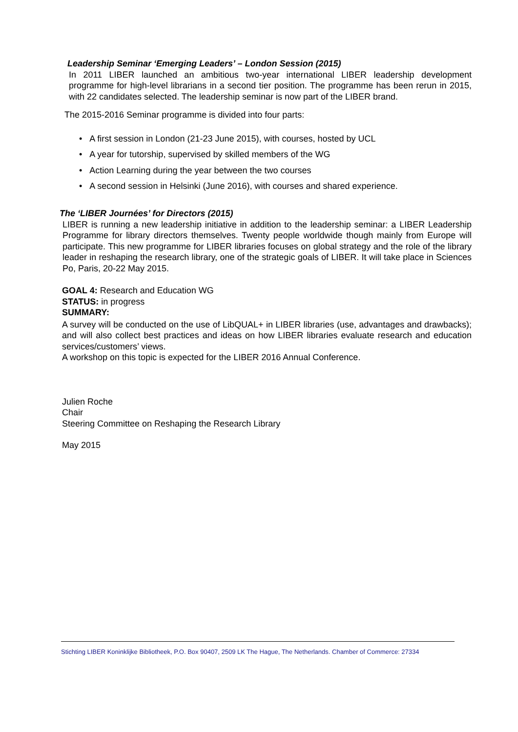Leadership Seminar ‘Emerging Leaders’ – London Session (2015)
In 2011 LIBER launched an ambitious two-year international LIBER leadership development programme for high-level librarians in a second tier position. The programme has been rerun in 2015, with 22 candidates selected. The leadership seminar is now part of the LIBER brand.
The 2015-2016 Seminar programme is divided into four parts:
• A first session in London (21-23 June 2015), with courses, hosted by UCL
• A year for tutorship, supervised by skilled members of the WG
• Action Learning during the year between the two courses
• A second session in Helsinki (June 2016), with courses and shared experience.
The ‘LIBER Journées’ for Directors (2015)
LIBER is running a new leadership initiative in addition to the leadership seminar: a LIBER Leadership Programme for library directors themselves. Twenty people worldwide though mainly from Europe will participate. This new programme for LIBER libraries focuses on global strategy and the role of the library leader in reshaping the research library, one of the strategic goals of LIBER. It will take place in Sciences Po, Paris, 20-22 May 2015.
GOAL 4: Research and Education WG
STATUS: in progress
SUMMARY:
A survey will be conducted on the use of LibQUAL+ in LIBER libraries (use, advantages and drawbacks); and will also collect best practices and ideas on how LIBER libraries evaluate research and education services/customers’ views.
A workshop on this topic is expected for the LIBER 2016 Annual Conference.
Julien Roche
Chair
Steering Committee on Reshaping the Research Library
May 2015
Stichting LIBER Koninklijke Bibliotheek, P.O. Box 90407, 2509 LK The Hague, The Netherlands. Chamber of Commerce: 27334